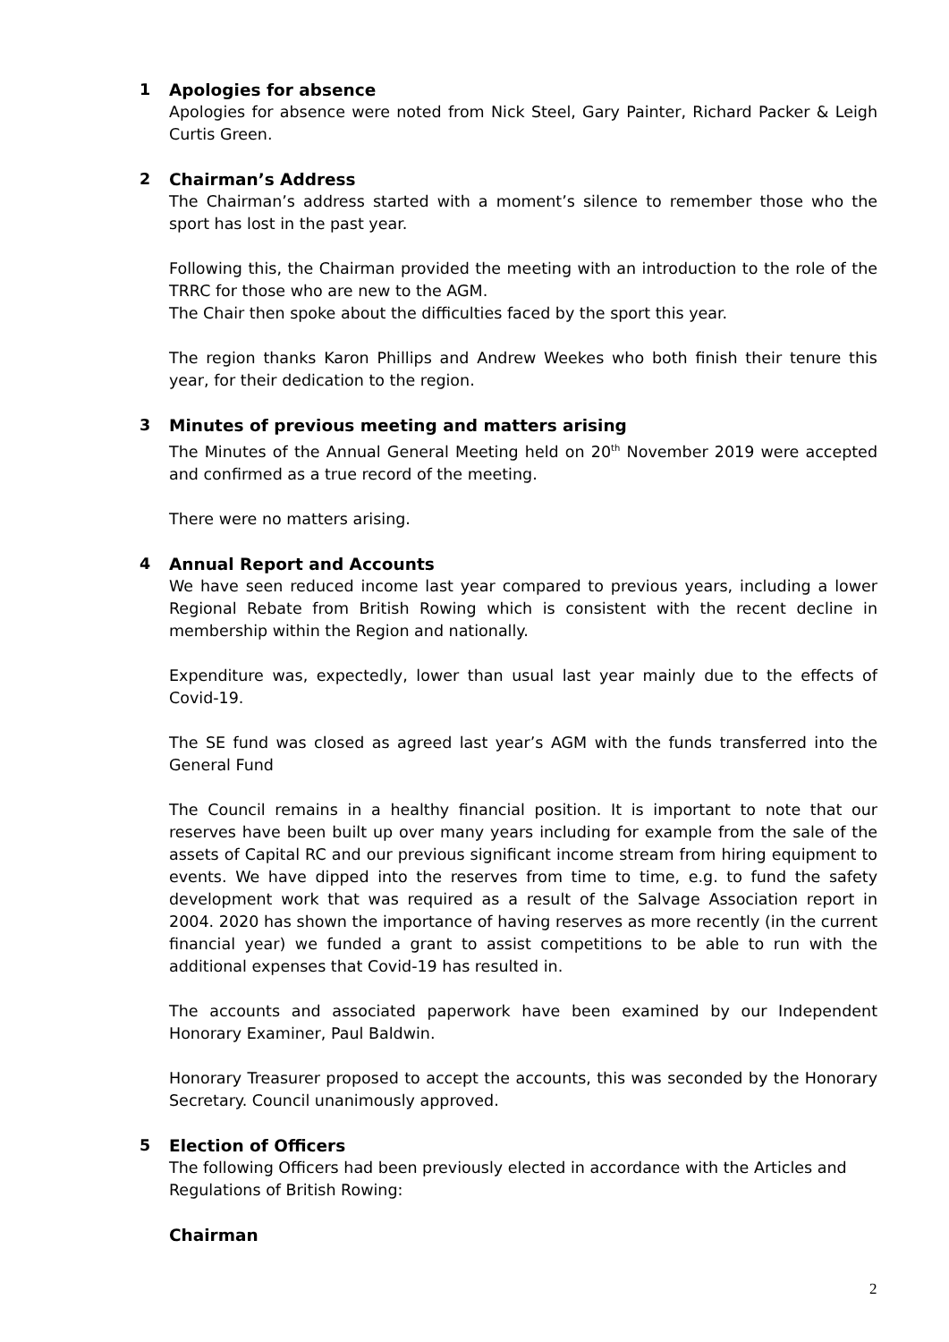1
Apologies for absence
Apologies for absence were noted from Nick Steel, Gary Painter, Richard Packer & Leigh Curtis Green.
2
Chairman’s Address
The Chairman’s address started with a moment’s silence to remember those who the sport has lost in the past year.
Following this, the Chairman provided the meeting with an introduction to the role of the TRRC for those who are new to the AGM.
The Chair then spoke about the difficulties faced by the sport this year.
The region thanks Karon Phillips and Andrew Weekes who both finish their tenure this year, for their dedication to the region.
3
Minutes of previous meeting and matters arising
The Minutes of the Annual General Meeting held on 20<sup>th</sup> November 2019 were accepted and confirmed as a true record of the meeting.
There were no matters arising.
4
Annual Report and Accounts
We have seen reduced income last year compared to previous years, including a lower Regional Rebate from British Rowing which is consistent with the recent decline in membership within the Region and nationally.
Expenditure was, expectedly, lower than usual last year mainly due to the effects of Covid-19.
The SE fund was closed as agreed last year’s AGM with the funds transferred into the General Fund
The Council remains in a healthy financial position. It is important to note that our reserves have been built up over many years including for example from the sale of the assets of Capital RC and our previous significant income stream from hiring equipment to events. We have dipped into the reserves from time to time, e.g. to fund the safety development work that was required as a result of the Salvage Association report in 2004. 2020 has shown the importance of having reserves as more recently (in the current financial year) we funded a grant to assist competitions to be able to run with the additional expenses that Covid-19 has resulted in.
The accounts and associated paperwork have been examined by our Independent Honorary Examiner, Paul Baldwin.
Honorary Treasurer proposed to accept the accounts, this was seconded by the Honorary Secretary. Council unanimously approved.
5
Election of Officers
The following Officers had been previously elected in accordance with the Articles and Regulations of British Rowing:
Chairman
2